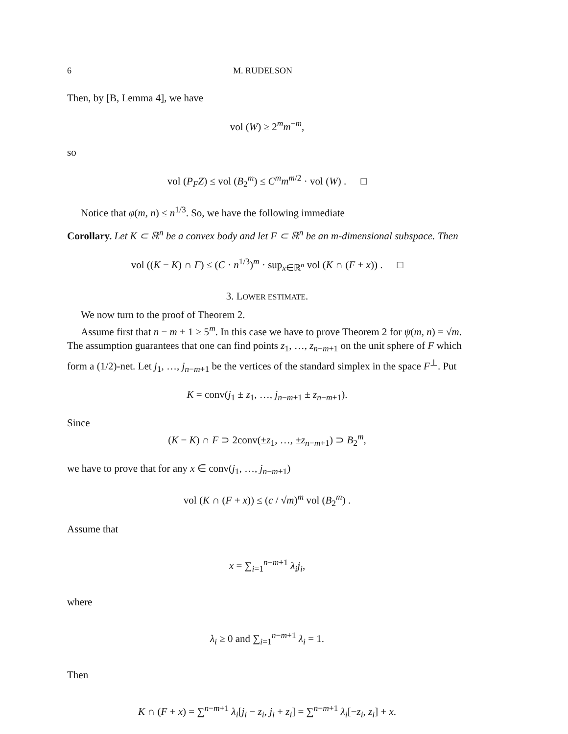6 M. RUDELSON
Then, by [B, Lemma 4], we have
vol (W) ≥ 2<sup>m</sup>m<sup>−m</sup>,
so
vol (P<sub>F</sub>Z) ≤ vol (B<sub>2</sub><sup>m</sup>) ≤ C<sup>m</sup>m<sup>m/2</sup> · vol (W) . □
Notice that φ(m, n) ≤ n<sup>1/3</sup>. So, we have the following immediate
Corollary. Let K ⊂ ℝ<sup>n</sup> be a convex body and let F ⊂ ℝ<sup>n</sup> be an m-dimensional subspace. Then
vol ((K − K) ∩ F) ≤ (C · n<sup>1/3</sup>)<sup>m</sup> · sup<sub>x∈ℝ<sup>n</sup></sub> vol (K ∩ (F + x)) . □
3. LOWER ESTIMATE.
We now turn to the proof of Theorem 2.
Assume first that n − m + 1 ≥ 5<sup>m</sup>. In this case we have to prove Theorem 2 for ψ(m, n) = √m. The assumption guarantees that one can find points z<sub>1</sub>, …, z<sub>n−m+1</sub> on the unit sphere of F which form a (1/2)-net. Let j<sub>1</sub>, …, j<sub>n−m+1</sub> be the vertices of the standard simplex in the space F<sup>⊥</sup>. Put
K = conv(j<sub>1</sub> ± z<sub>1</sub>, …, j<sub>n−m+1</sub> ± z<sub>n−m+1</sub>).
Since
(K − K) ∩ F ⊃ 2conv(±z<sub>1</sub>, …, ±z<sub>n−m+1</sub>) ⊃ B<sub>2</sub><sup>m</sup>,
we have to prove that for any x ∈ conv(j<sub>1</sub>, …, j<sub>n−m+1</sub>)
vol (K ∩ (F + x)) ≤ (c / √m)<sup>m</sup> vol (B<sub>2</sub><sup>m</sup>) .
Assume that
x = ∑<sub>i=1</sub><sup>n−m+1</sup> λ<sub>i</sub>j<sub>i</sub>,
where
λ<sub>i</sub> ≥ 0 and ∑<sub>i=1</sub><sup>n−m+1</sup> λ<sub>i</sub> = 1.
Then
K ∩ (F + x) = ∑<sup>n−m+1</sup> λ<sub>i</sub>[j<sub>i</sub> − z<sub>i</sub>, j<sub>i</sub> + z<sub>i</sub>] = ∑<sup>n−m+1</sup> λ<sub>i</sub>[−z<sub>i</sub>, z<sub>i</sub>] + x.